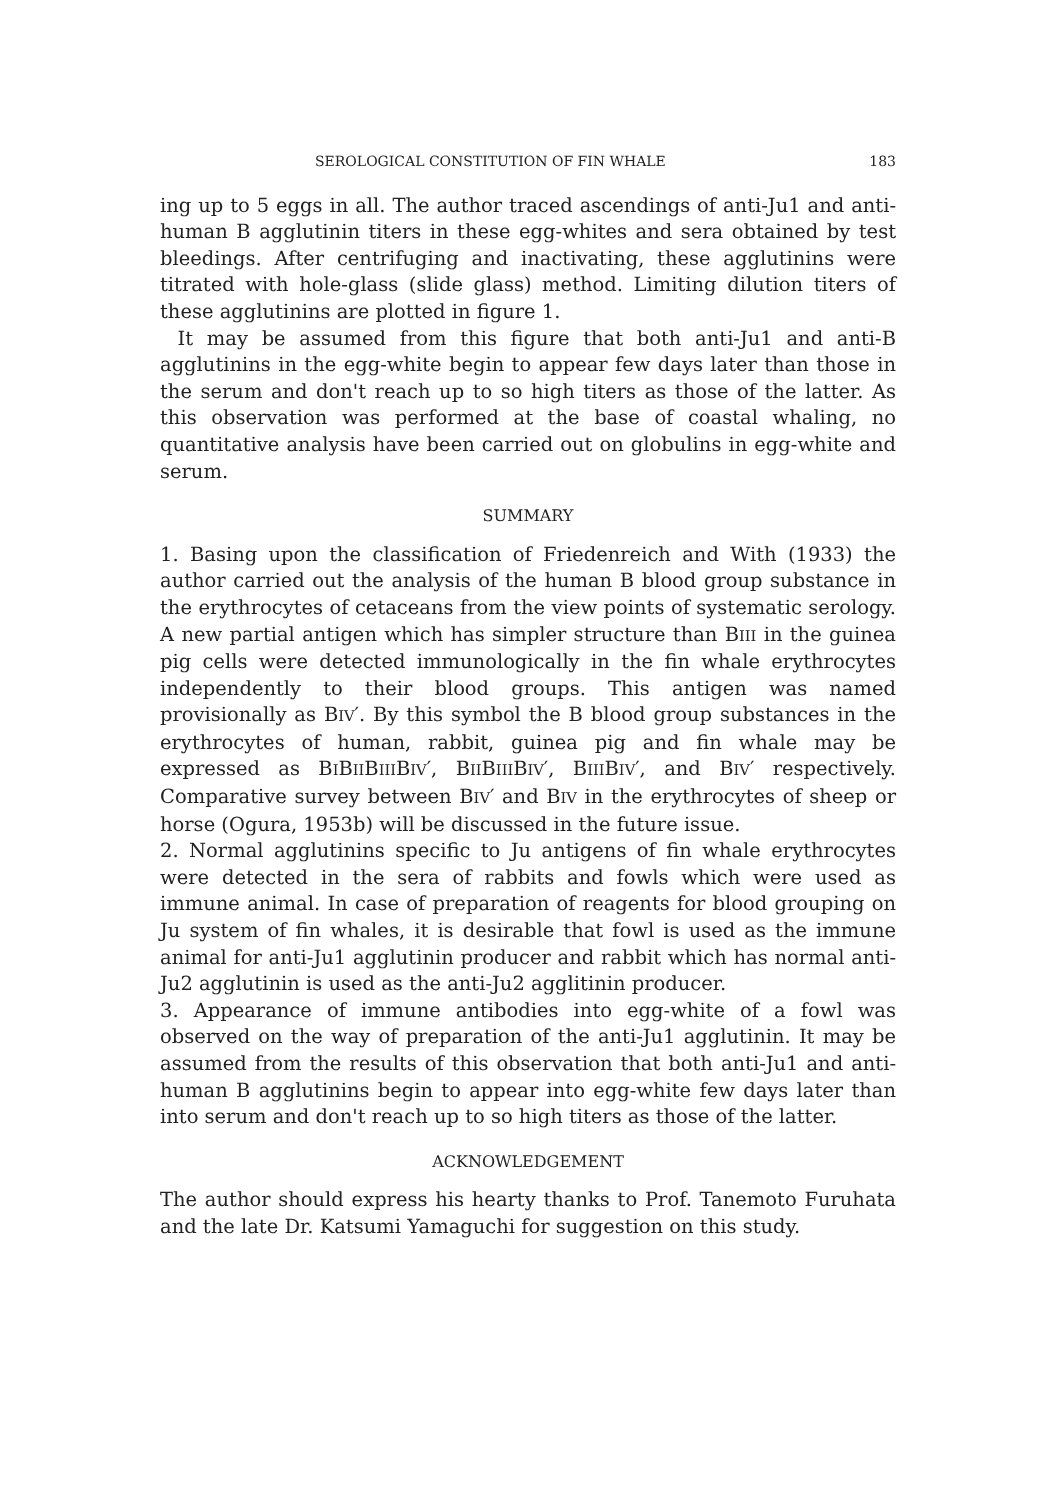SEROLOGICAL CONSTITUTION OF FIN WHALE 183
ing up to 5 eggs in all. The author traced ascendings of anti-Ju1 and anti-human B agglutinin titers in these egg-whites and sera obtained by test bleedings. After centrifuging and inactivating, these agglutinins were titrated with hole-glass (slide glass) method. Limiting dilution titers of these agglutinins are plotted in figure 1.
It may be assumed from this figure that both anti-Ju1 and anti-B agglutinins in the egg-white begin to appear few days later than those in the serum and don't reach up to so high titers as those of the latter. As this observation was performed at the base of coastal whaling, no quantitative analysis have been carried out on globulins in egg-white and serum.
SUMMARY
1. Basing upon the classification of Friedenreich and With (1933) the author carried out the analysis of the human B blood group substance in the erythrocytes of cetaceans from the view points of systematic serology. A new partial antigen which has simpler structure than BIII in the guinea pig cells were detected immunologically in the fin whale erythrocytes independently to their blood groups. This antigen was named provisionally as BIV′. By this symbol the B blood group substances in the erythrocytes of human, rabbit, guinea pig and fin whale may be expressed as BIBIIBIIIBIV′, BIIBIIIBIV′, BIIIBIV′, and BIV′ respectively. Comparative survey between BIV′ and BIV in the erythrocytes of sheep or horse (Ogura, 1953b) will be discussed in the future issue.
2. Normal agglutinins specific to Ju antigens of fin whale erythrocytes were detected in the sera of rabbits and fowls which were used as immune animal. In case of preparation of reagents for blood grouping on Ju system of fin whales, it is desirable that fowl is used as the immune animal for anti-Ju1 agglutinin producer and rabbit which has normal anti-Ju2 agglutinin is used as the anti-Ju2 agglitinin producer.
3. Appearance of immune antibodies into egg-white of a fowl was observed on the way of preparation of the anti-Ju1 agglutinin. It may be assumed from the results of this observation that both anti-Ju1 and anti-human B agglutinins begin to appear into egg-white few days later than into serum and don't reach up to so high titers as those of the latter.
ACKNOWLEDGEMENT
The author should express his hearty thanks to Prof. Tanemoto Furuhata and the late Dr. Katsumi Yamaguchi for suggestion on this study.